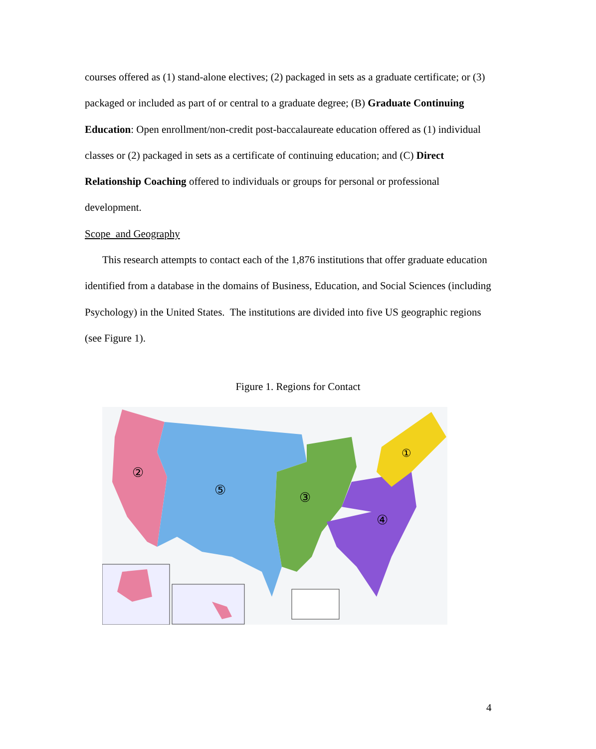courses offered as (1) stand-alone electives; (2) packaged in sets as a graduate certificate; or (3) packaged or included as part of or central to a graduate degree; (B) Graduate Continuing Education: Open enrollment/non-credit post-baccalaureate education offered as (1) individual classes or (2) packaged in sets as a certificate of continuing education; and (C) Direct Relationship Coaching offered to individuals or groups for personal or professional development.
Scope and Geography
This research attempts to contact each of the 1,876 institutions that offer graduate education identified from a database in the domains of Business, Education, and Social Sciences (including Psychology) in the United States. The institutions are divided into five US geographic regions (see Figure 1).
Figure 1. Regions for Contact
②
⑤
③
④
①
4